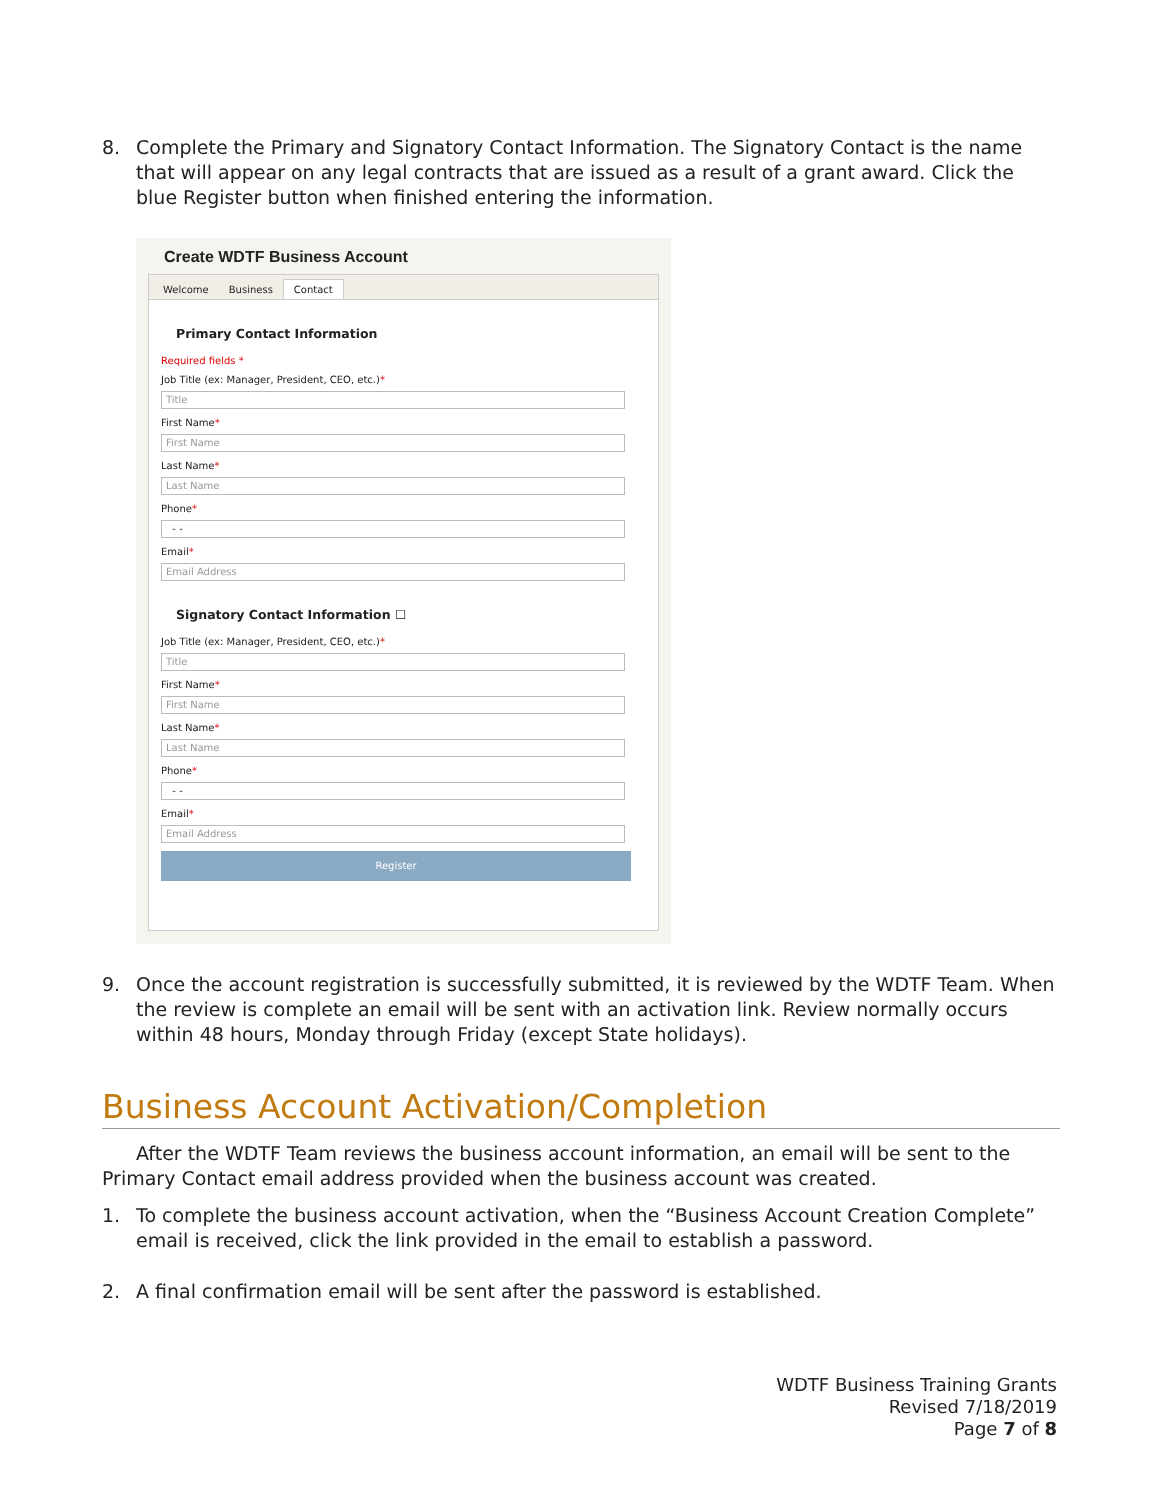8. Complete the Primary and Signatory Contact Information. The Signatory Contact is the name that will appear on any legal contracts that are issued as a result of a grant award. Click the blue Register button when finished entering the information.
Create WDTF Business Account
Welcome Business Contact
Primary Contact Information
Required fields *
Job Title (ex: Manager, President, CEO, etc.)*
Title
First Name*
First Name
Last Name*
Last Name
Phone*
- -
Email*
Email Address
Signatory Contact Information ☐
Job Title (ex: Manager, President, CEO, etc.)*
Title
First Name*
First Name
Last Name*
Last Name
Phone*
- -
Email*
Email Address
Register
9. Once the account registration is successfully submitted, it is reviewed by the WDTF Team. When the review is complete an email will be sent with an activation link. Review normally occurs within 48 hours, Monday through Friday (except State holidays).
Business Account Activation/Completion
After the WDTF Team reviews the business account information, an email will be sent to the Primary Contact email address provided when the business account was created.
1. To complete the business account activation, when the “Business Account Creation Complete” email is received, click the link provided in the email to establish a password.
2. A final confirmation email will be sent after the password is established.
WDTF Business Training Grants
Revised 7/18/2019
Page 7 of 8